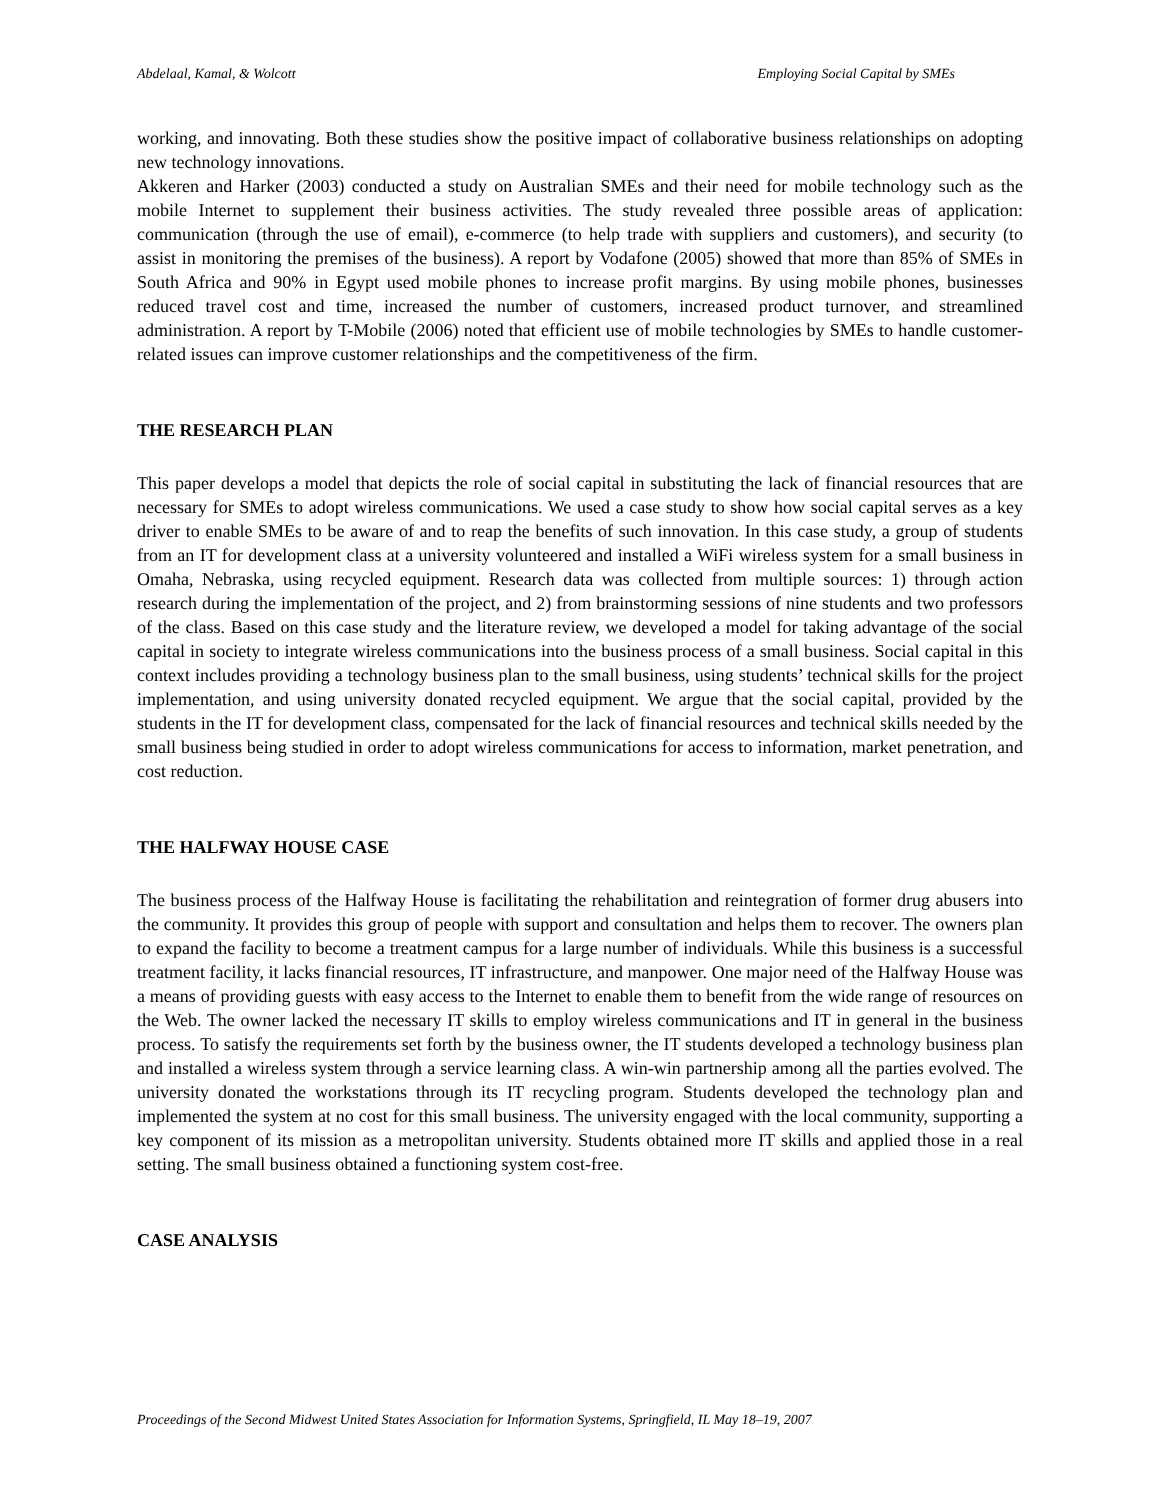Abdelaal, Kamal, & Wolcott Employing Social Capital by SMEs
working, and innovating. Both these studies show the positive impact of collaborative business relationships on adopting new technology innovations.
Akkeren and Harker (2003) conducted a study on Australian SMEs and their need for mobile technology such as the mobile Internet to supplement their business activities. The study revealed three possible areas of application: communication (through the use of email), e-commerce (to help trade with suppliers and customers), and security (to assist in monitoring the premises of the business). A report by Vodafone (2005) showed that more than 85% of SMEs in South Africa and 90% in Egypt used mobile phones to increase profit margins. By using mobile phones, businesses reduced travel cost and time, increased the number of customers, increased product turnover, and streamlined administration. A report by T-Mobile (2006) noted that efficient use of mobile technologies by SMEs to handle customer-related issues can improve customer relationships and the competitiveness of the firm.
THE RESEARCH PLAN
This paper develops a model that depicts the role of social capital in substituting the lack of financial resources that are necessary for SMEs to adopt wireless communications. We used a case study to show how social capital serves as a key driver to enable SMEs to be aware of and to reap the benefits of such innovation. In this case study, a group of students from an IT for development class at a university volunteered and installed a WiFi wireless system for a small business in Omaha, Nebraska, using recycled equipment. Research data was collected from multiple sources: 1) through action research during the implementation of the project, and 2) from brainstorming sessions of nine students and two professors of the class. Based on this case study and the literature review, we developed a model for taking advantage of the social capital in society to integrate wireless communications into the business process of a small business. Social capital in this context includes providing a technology business plan to the small business, using students’ technical skills for the project implementation, and using university donated recycled equipment. We argue that the social capital, provided by the students in the IT for development class, compensated for the lack of financial resources and technical skills needed by the small business being studied in order to adopt wireless communications for access to information, market penetration, and cost reduction.
THE HALFWAY HOUSE CASE
The business process of the Halfway House is facilitating the rehabilitation and reintegration of former drug abusers into the community. It provides this group of people with support and consultation and helps them to recover. The owners plan to expand the facility to become a treatment campus for a large number of individuals. While this business is a successful treatment facility, it lacks financial resources, IT infrastructure, and manpower. One major need of the Halfway House was a means of providing guests with easy access to the Internet to enable them to benefit from the wide range of resources on the Web. The owner lacked the necessary IT skills to employ wireless communications and IT in general in the business process. To satisfy the requirements set forth by the business owner, the IT students developed a technology business plan and installed a wireless system through a service learning class. A win-win partnership among all the parties evolved. The university donated the workstations through its IT recycling program. Students developed the technology plan and implemented the system at no cost for this small business. The university engaged with the local community, supporting a key component of its mission as a metropolitan university. Students obtained more IT skills and applied those in a real setting. The small business obtained a functioning system cost-free.
CASE ANALYSIS
Proceedings of the Second Midwest United States Association for Information Systems, Springfield, IL May 18–19, 2007